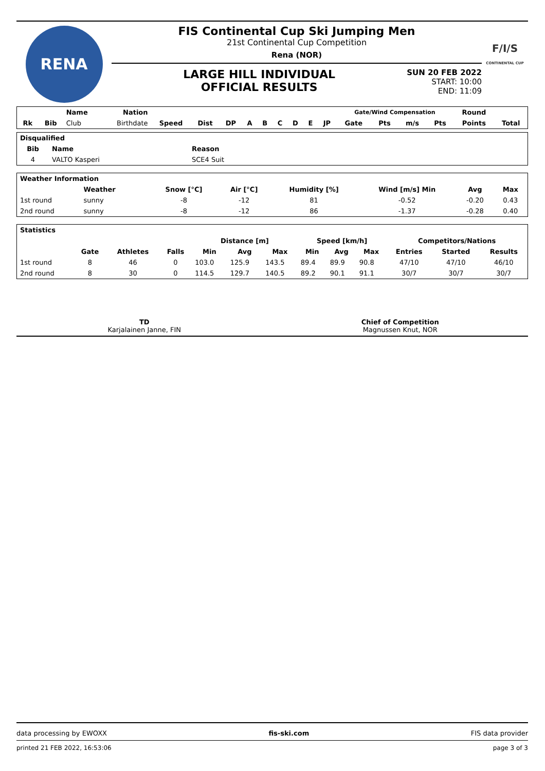RENA
FIS Continental Cup Ski Jumping Men
21st Continental Cup Competition
Rena (NOR)
LARGE HILL INDIVIDUAL
OFFICIAL RESULTS
SUN 20 FEB 2022
START: 10:00
END: 11:09
F/I/S
CONTINENTAL CUP
| | | Name | Nation | | | | | | | | | | Gate/Wind Compensation | | | | Round | |
| --- | --- | --- | --- | --- | --- | --- | --- | --- | --- | --- | --- | --- | --- | --- | --- | --- | --- | --- |
| Rk | Bib | Club | Birthdate | Speed | Dist | DP | A | B | C | D | E | JP | Gate | Pts | m/s | Pts | Points | Total |
| Disqualified | | |
| --- | --- | --- |
| Bib | Name | Reason |
| 4 | VALTO Kasperi | SCE4 Suit |
| Weather Information | | | | | | | | |
| --- | --- | --- | --- | --- | --- | --- | --- | --- |
| | Weather | | Snow [°C] | Air [°C] | Humidity [%] | Wind [m/s] Min | Avg | Max |
| 1st round | sunny | | -8 | -12 | 81 | -0.52 | -0.20 | 0.43 |
| 2nd round | sunny | | -8 | -12 | 86 | -1.37 | -0.28 | 0.40 |
| Statistics | | | | | | | | | | | | |
| --- | --- | --- | --- | --- | --- | --- | --- | --- | --- | --- | --- | --- |
| | | | | Distance [m] | | | Speed [km/h] | | | Competitors/Nations | | |
| | Gate | Athletes | Falls | Min | Avg | Max | Min | Avg | Max | Entries | Started | Results |
| 1st round | 8 | 46 | 0 | 103.0 | 125.9 | 143.5 | 89.4 | 89.9 | 90.8 | 47/10 | 47/10 | 46/10 |
| 2nd round | 8 | 30 | 0 | 114.5 | 129.7 | 140.5 | 89.2 | 90.1 | 91.1 | 30/7 | 30/7 | 30/7 |
TD
Karjalainen Janne, FIN
Chief of Competition
Magnussen Knut, NOR
data processing by EWOXX fis-ski.com FIS data provider
printed 21 FEB 2022, 16:53:06 page 3 of 3